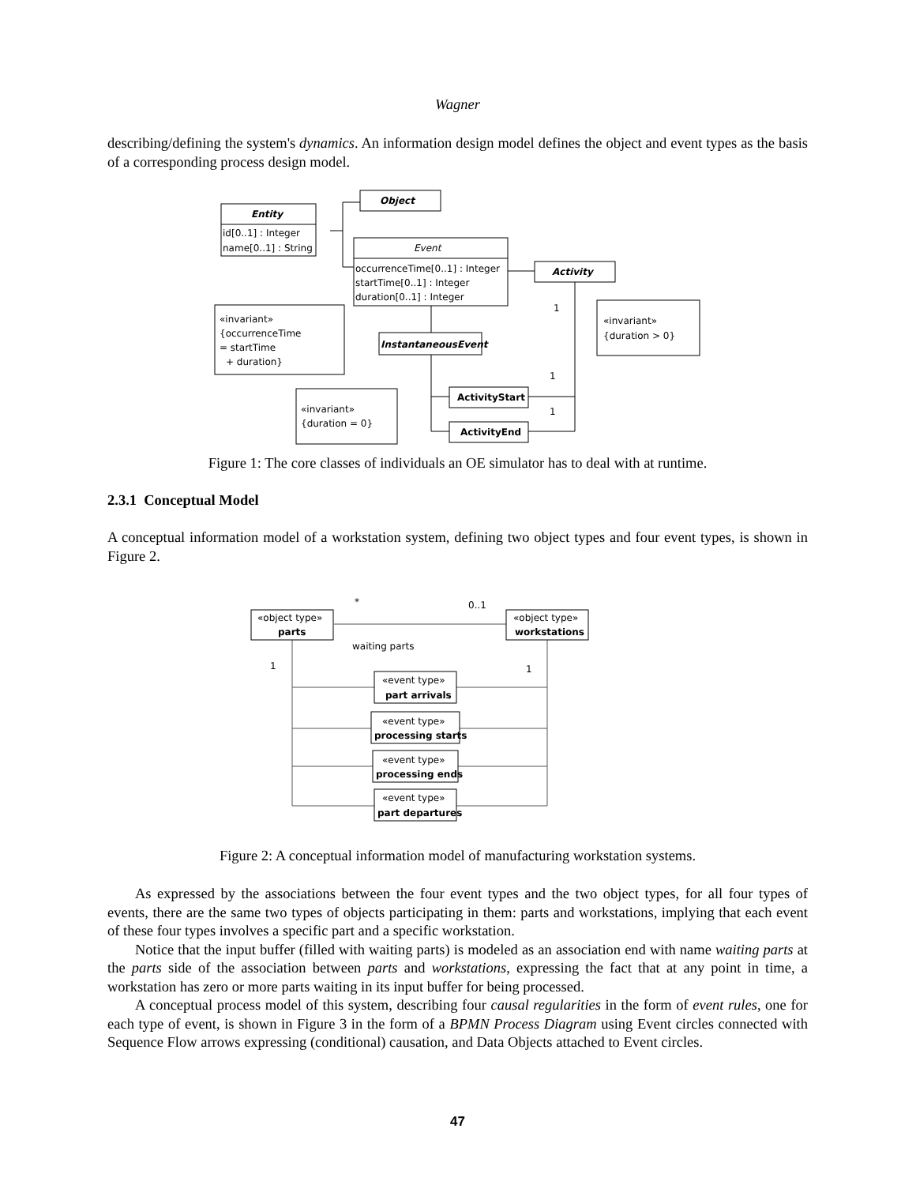Wagner
describing/defining the system's dynamics. An information design model defines the object and event types as the basis of a corresponding process design model.
Object
Entity
id[0..1] : Integer
name[0..1] : String
Event
occurrenceTime[0..1] : Integer
startTime[0..1] : Integer
duration[0..1] : Integer
Activity
InstantaneousEvent
«invariant»
{occurrenceTime
= startTime
+ duration}
«invariant»
{duration > 0}
«invariant»
{duration = 0}
ActivityStart
ActivityEnd
1
1
1
Figure 1: The core classes of individuals an OE simulator has to deal with at runtime.
2.3.1 Conceptual Model
A conceptual information model of a workstation system, defining two object types and four event types, is shown in Figure 2.
«object type»
parts
«object type»
workstations
«event type»
part arrivals
«event type»
processing starts
«event type»
processing ends
«event type»
part departures
waiting parts
0..1
*
1
1
Figure 2: A conceptual information model of manufacturing workstation systems.
As expressed by the associations between the four event types and the two object types, for all four types of events, there are the same two types of objects participating in them: parts and workstations, implying that each event of these four types involves a specific part and a specific workstation.
Notice that the input buffer (filled with waiting parts) is modeled as an association end with name waiting parts at the parts side of the association between parts and workstations, expressing the fact that at any point in time, a workstation has zero or more parts waiting in its input buffer for being processed.
A conceptual process model of this system, describing four causal regularities in the form of event rules, one for each type of event, is shown in Figure 3 in the form of a BPMN Process Diagram using Event circles connected with Sequence Flow arrows expressing (conditional) causation, and Data Objects attached to Event circles.
47